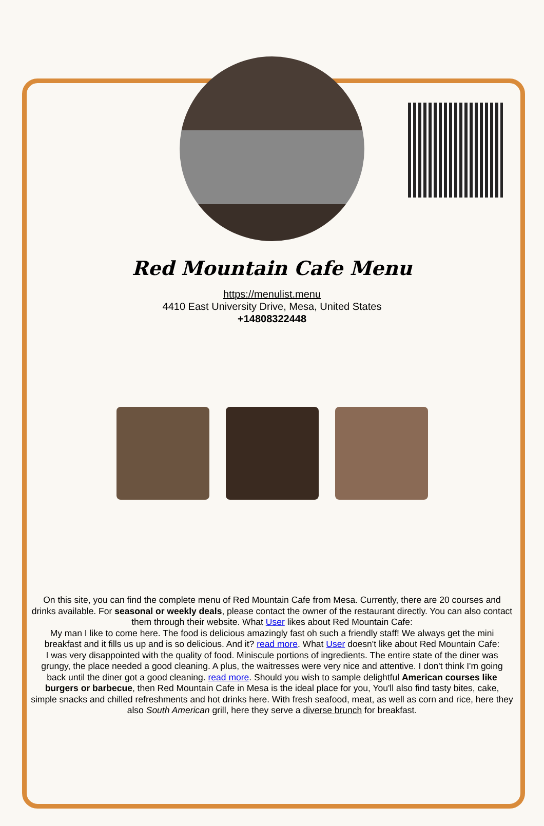Red Mountain Cafe Menu
https://menulist.menu
4410 East University Drive, Mesa, United States
+14808322448
On this site, you can find the complete menu of Red Mountain Cafe from Mesa. Currently, there are 20 courses and drinks available. For seasonal or weekly deals, please contact the owner of the restaurant directly. You can also contact them through their website. What User likes about Red Mountain Cafe:
My man I like to come here. The food is delicious amazingly fast oh such a friendly staff! We always get the mini breakfast and it fills us up and is so delicious. And it? read more. What User doesn't like about Red Mountain Cafe:
I was very disappointed with the quality of food. Miniscule portions of ingredients. The entire state of the diner was grungy, the place needed a good cleaning. A plus, the waitresses were very nice and attentive. I don't think I'm going back until the diner got a good cleaning. read more. Should you wish to sample delightful American courses like burgers or barbecue, then Red Mountain Cafe in Mesa is the ideal place for you, You'll also find tasty bites, cake, simple snacks and chilled refreshments and hot drinks here. With fresh seafood, meat, as well as corn and rice, here they also South American grill, here they serve a diverse brunch for breakfast.